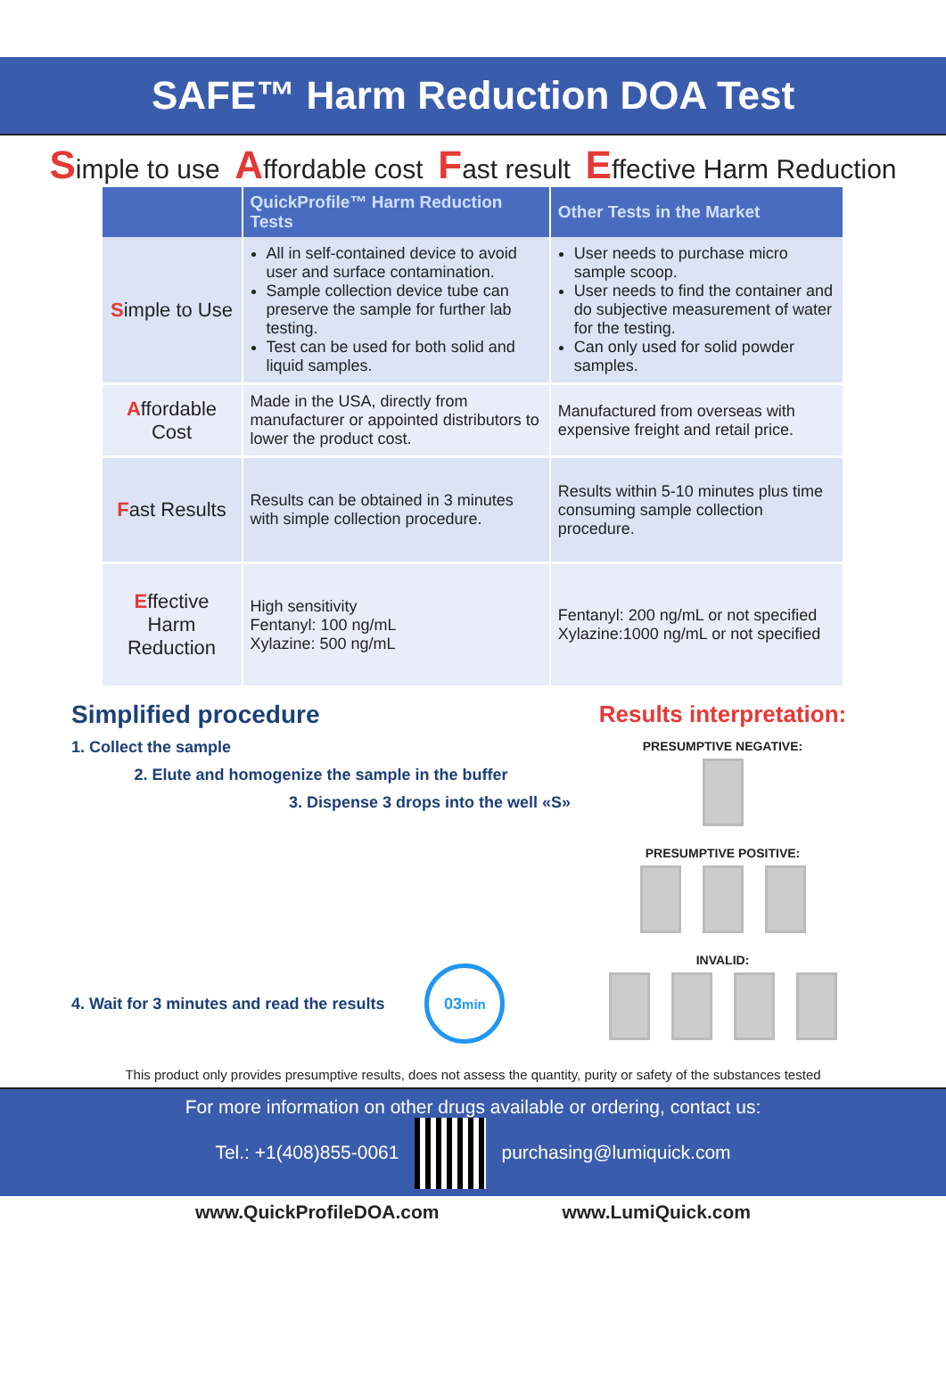SAFE™ Harm Reduction DOA Test
Simple to use Affordable cost Fast result Effective Harm Reduction
| | QuickProfile™ Harm Reduction Tests | Other Tests in the Market |
| --- | --- | --- |
| S imple to Use | All in self-contained device to avoid user and surface contamination. Sample collection device tube can preserve the sample for further lab testing. Test can be used for both solid and liquid samples. | User needs to purchase micro sample scoop. User needs to find the container and do subjective measurement of water for the testing. Can only used for solid powder samples. |
| A ffordable Cost | Made in the USA, directly from manufacturer or appointed distributors to lower the product cost. | Manufactured from overseas with expensive freight and retail price. |
| F ast Results | Results can be obtained in 3 minutes with simple collection procedure. | Results within 5-10 minutes plus time consuming sample collection procedure. |
| E ffective Harm Reduction | High sensitivity Fentanyl: 100 ng/mL Xylazine: 500 ng/mL | Fentanyl: 200 ng/mL or not specified Xylazine:1000 ng/mL or not specified |
Simplified procedure
1. Collect the sample
2. Elute and homogenize the sample in the buffer
3. Dispense 3 drops into the well «S»
4. Wait for 3 minutes and read the results 03min
Results interpretation:
PRESUMPTIVE NEGATIVE:
PRESUMPTIVE POSITIVE:
INVALID:
This product only provides presumptive results, does not assess the quantity, purity or safety of the substances tested
For more information on other drugs available or ordering, contact us:
Tel.: +1(408)855-0061 purchasing@lumiquick.com
www.QuickProfileDOA.com www.LumiQuick.com